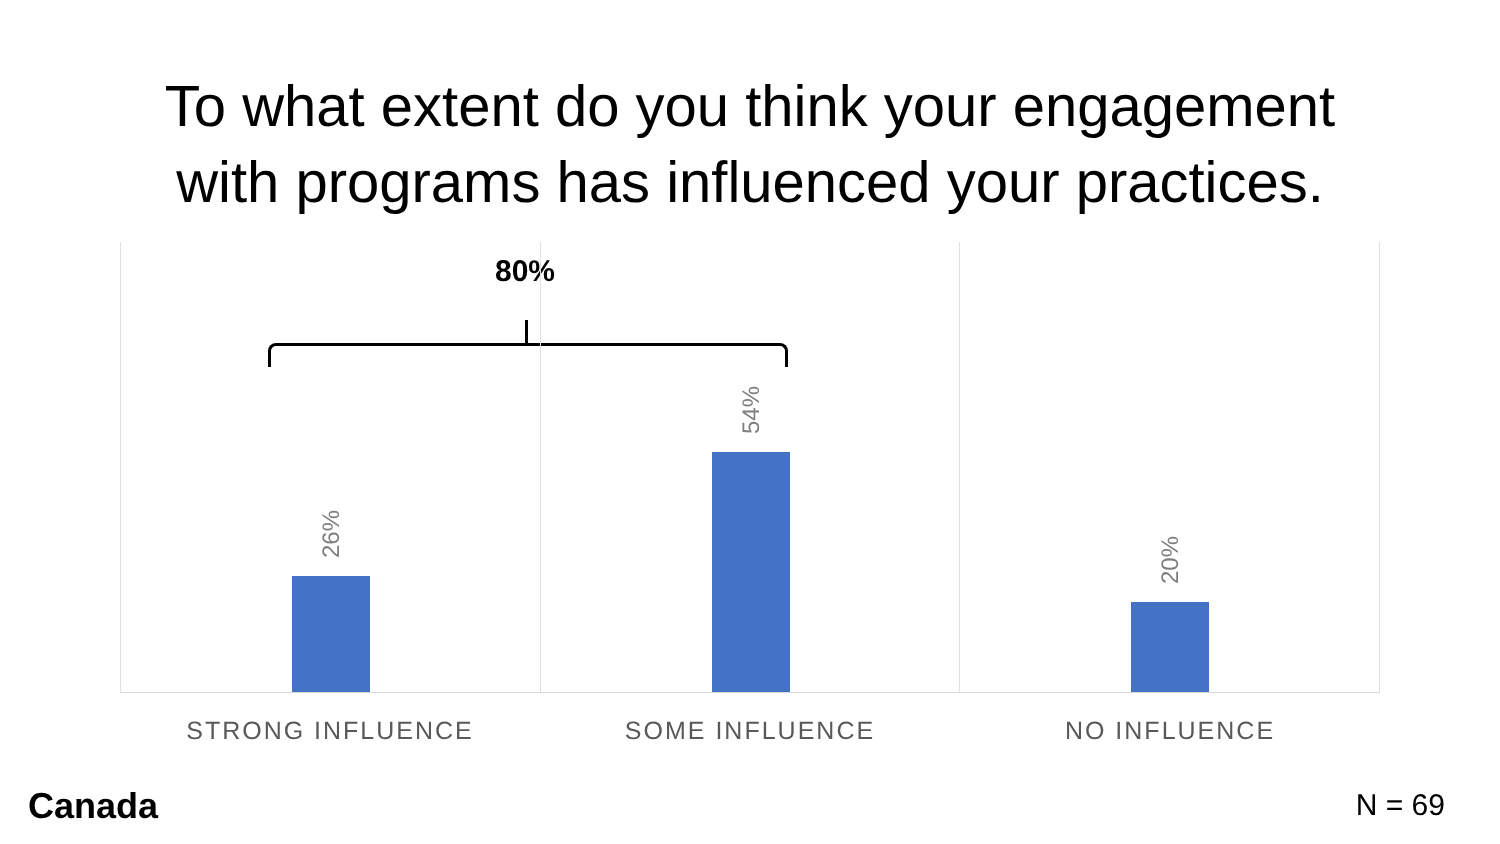To what extent do you think your engagement
with programs has influenced your practices.
80%
26%
54%
20%
STRONG INFLUENCE SOME INFLUENCE NO INFLUENCE
Canada N = 69